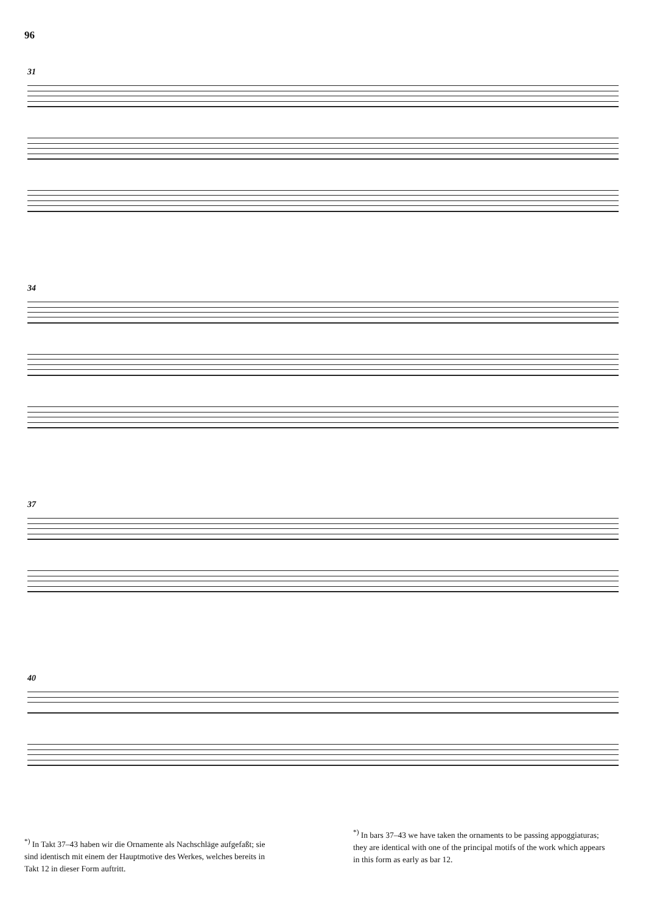96
31
34
37
40
<sup>*)</sup> In Takt 37–43 haben wir die Ornamente als Nachschläge aufgefaßt; sie sind identisch mit einem der Hauptmotive des Werkes, welches bereits in Takt 12 in dieser Form auftritt.
<sup>*)</sup> In bars 37–43 we have taken the ornaments to be passing appoggiaturas; they are identical with one of the principal motifs of the work which appears in this form as early as bar 12.